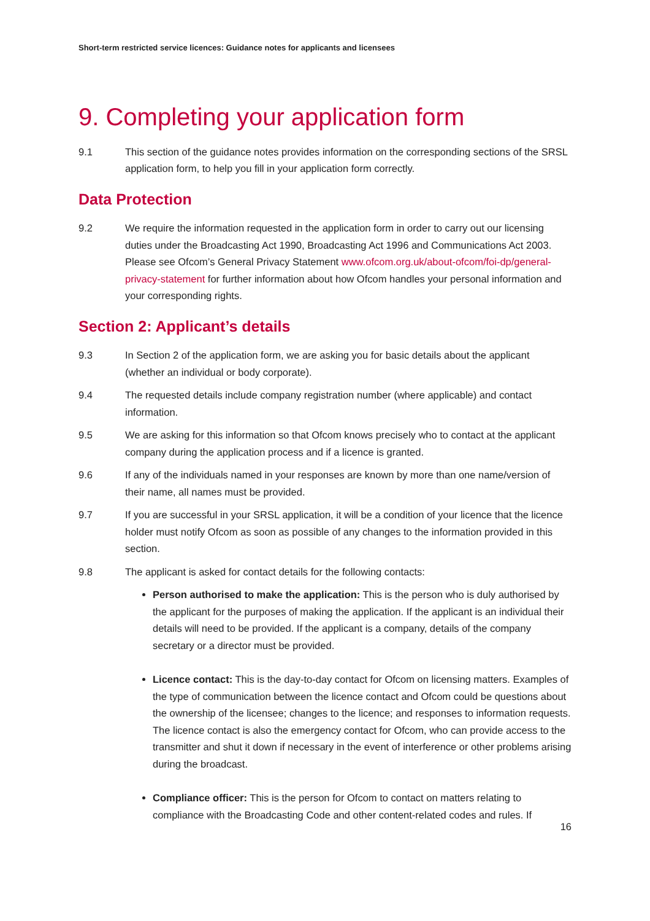Short-term restricted service licences: Guidance notes for applicants and licensees
9. Completing your application form
9.1 This section of the guidance notes provides information on the corresponding sections of the SRSL application form, to help you fill in your application form correctly.
Data Protection
9.2 We require the information requested in the application form in order to carry out our licensing duties under the Broadcasting Act 1990, Broadcasting Act 1996 and Communications Act 2003. Please see Ofcom’s General Privacy Statement www.ofcom.org.uk/about-ofcom/foi-dp/general-privacy-statement for further information about how Ofcom handles your personal information and your corresponding rights.
Section 2: Applicant’s details
9.3 In Section 2 of the application form, we are asking you for basic details about the applicant (whether an individual or body corporate).
9.4 The requested details include company registration number (where applicable) and contact information.
9.5 We are asking for this information so that Ofcom knows precisely who to contact at the applicant company during the application process and if a licence is granted.
9.6 If any of the individuals named in your responses are known by more than one name/version of their name, all names must be provided.
9.7 If you are successful in your SRSL application, it will be a condition of your licence that the licence holder must notify Ofcom as soon as possible of any changes to the information provided in this section.
9.8 The applicant is asked for contact details for the following contacts:
Person authorised to make the application: This is the person who is duly authorised by the applicant for the purposes of making the application. If the applicant is an individual their details will need to be provided. If the applicant is a company, details of the company secretary or a director must be provided.
Licence contact: This is the day-to-day contact for Ofcom on licensing matters. Examples of the type of communication between the licence contact and Ofcom could be questions about the ownership of the licensee; changes to the licence; and responses to information requests. The licence contact is also the emergency contact for Ofcom, who can provide access to the transmitter and shut it down if necessary in the event of interference or other problems arising during the broadcast.
Compliance officer: This is the person for Ofcom to contact on matters relating to compliance with the Broadcasting Code and other content-related codes and rules. If
16